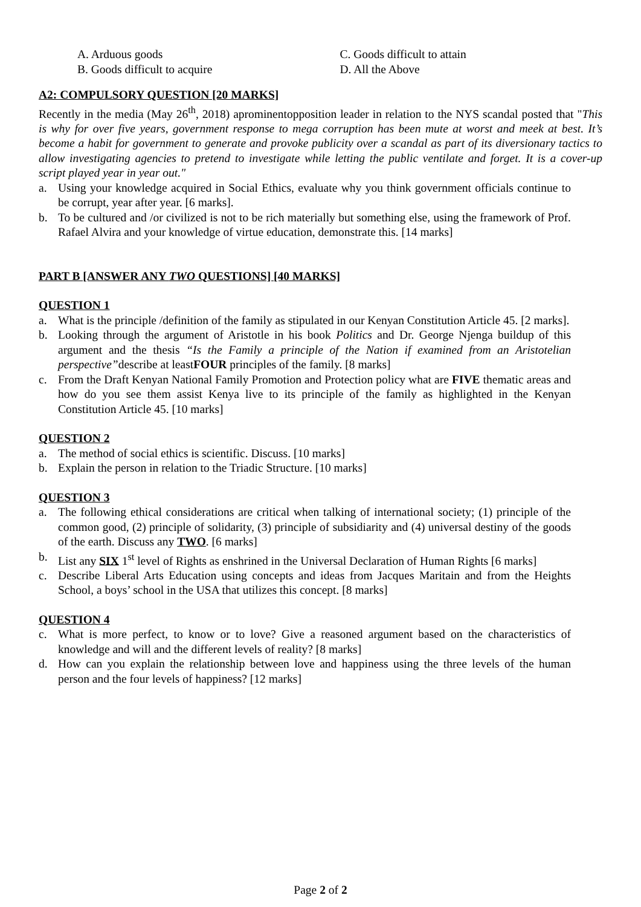A. Arduous goods C. Goods difficult to attain
B. Goods difficult to acquire D. All the Above
A2: COMPULSORY QUESTION [20 MARKS]
Recently in the media (May 26<sup>th</sup>, 2018) aprominentopposition leader in relation to the NYS scandal posted that "This is why for over five years, government response to mega corruption has been mute at worst and meek at best. It’s become a habit for government to generate and provoke publicity over a scandal as part of its diversionary tactics to allow investigating agencies to pretend to investigate while letting the public ventilate and forget. It is a cover-up script played year in year out."
a. Using your knowledge acquired in Social Ethics, evaluate why you think government officials continue to be corrupt, year after year. [6 marks].
b. To be cultured and /or civilized is not to be rich materially but something else, using the framework of Prof. Rafael Alvira and your knowledge of virtue education, demonstrate this. [14 marks]
PART B [ANSWER ANY TWO QUESTIONS] [40 MARKS]
QUESTION 1
a. What is the principle /definition of the family as stipulated in our Kenyan Constitution Article 45. [2 marks].
b. Looking through the argument of Aristotle in his book Politics and Dr. George Njenga buildup of this argument and the thesis “Is the Family a principle of the Nation if examined from an Aristotelian perspective”describe at leastFOUR principles of the family. [8 marks]
c. From the Draft Kenyan National Family Promotion and Protection policy what are FIVE thematic areas and how do you see them assist Kenya live to its principle of the family as highlighted in the Kenyan Constitution Article 45. [10 marks]
QUESTION 2
a. The method of social ethics is scientific. Discuss. [10 marks]
b. Explain the person in relation to the Triadic Structure. [10 marks]
QUESTION 3
a. The following ethical considerations are critical when talking of international society; (1) principle of the common good, (2) principle of solidarity, (3) principle of subsidiarity and (4) universal destiny of the goods of the earth. Discuss any TWO. [6 marks]
b. List any SIX 1<sup>st</sup> level of Rights as enshrined in the Universal Declaration of Human Rights [6 marks]
c. Describe Liberal Arts Education using concepts and ideas from Jacques Maritain and from the Heights School, a boys’ school in the USA that utilizes this concept. [8 marks]
QUESTION 4
c. What is more perfect, to know or to love? Give a reasoned argument based on the characteristics of knowledge and will and the different levels of reality? [8 marks]
d. How can you explain the relationship between love and happiness using the three levels of the human person and the four levels of happiness? [12 marks]
Page 2 of 2